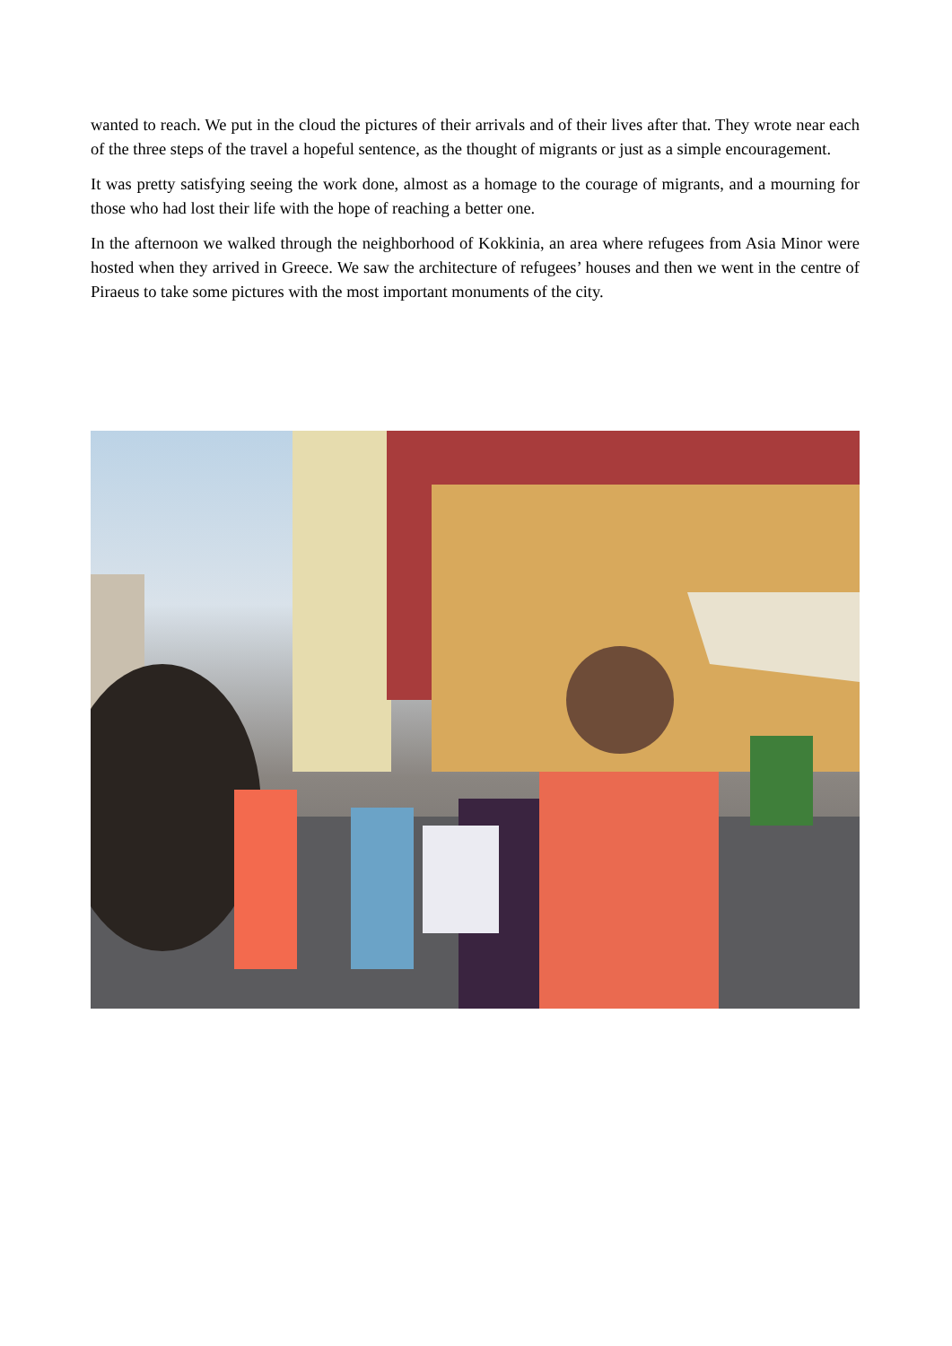wanted to reach. We put in the cloud the pictures of their arrivals and of their lives after that. They wrote near each of the three steps of the travel a hopeful sentence, as the thought of migrants or just as a simple encouragement.
It was pretty satisfying seeing the work done, almost as a homage to the courage of migrants, and a mourning for those who had lost their life with the hope of reaching a better one.
In the afternoon we walked through the neighborhood of Kokkinia, an area where refugees from Asia Minor were hosted when they arrived in Greece. We saw the architecture of refugees’ houses and then we went in the centre of Piraeus to take some pictures with the most important monuments of the city.